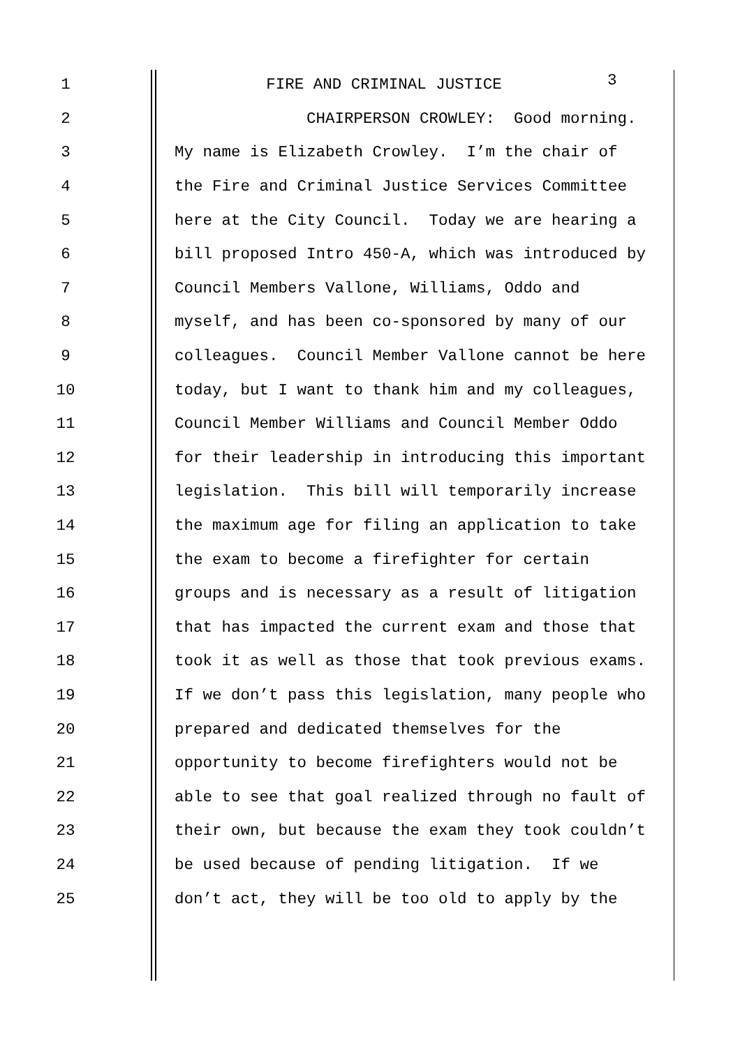1 FIRE AND CRIMINAL JUSTICE 3
2 CHAIRPERSON CROWLEY: Good morning.
3 My name is Elizabeth Crowley. I’m the chair of
4 the Fire and Criminal Justice Services Committee
5 here at the City Council. Today we are hearing a
6 bill proposed Intro 450-A, which was introduced by
7 Council Members Vallone, Williams, Oddo and
8 myself, and has been co-sponsored by many of our
9 colleagues. Council Member Vallone cannot be here
10 today, but I want to thank him and my colleagues,
11 Council Member Williams and Council Member Oddo
12 for their leadership in introducing this important
13 legislation. This bill will temporarily increase
14 the maximum age for filing an application to take
15 the exam to become a firefighter for certain
16 groups and is necessary as a result of litigation
17 that has impacted the current exam and those that
18 took it as well as those that took previous exams.
19 If we don’t pass this legislation, many people who
20 prepared and dedicated themselves for the
21 opportunity to become firefighters would not be
22 able to see that goal realized through no fault of
23 their own, but because the exam they took couldn’t
24 be used because of pending litigation. If we
25 don’t act, they will be too old to apply by the